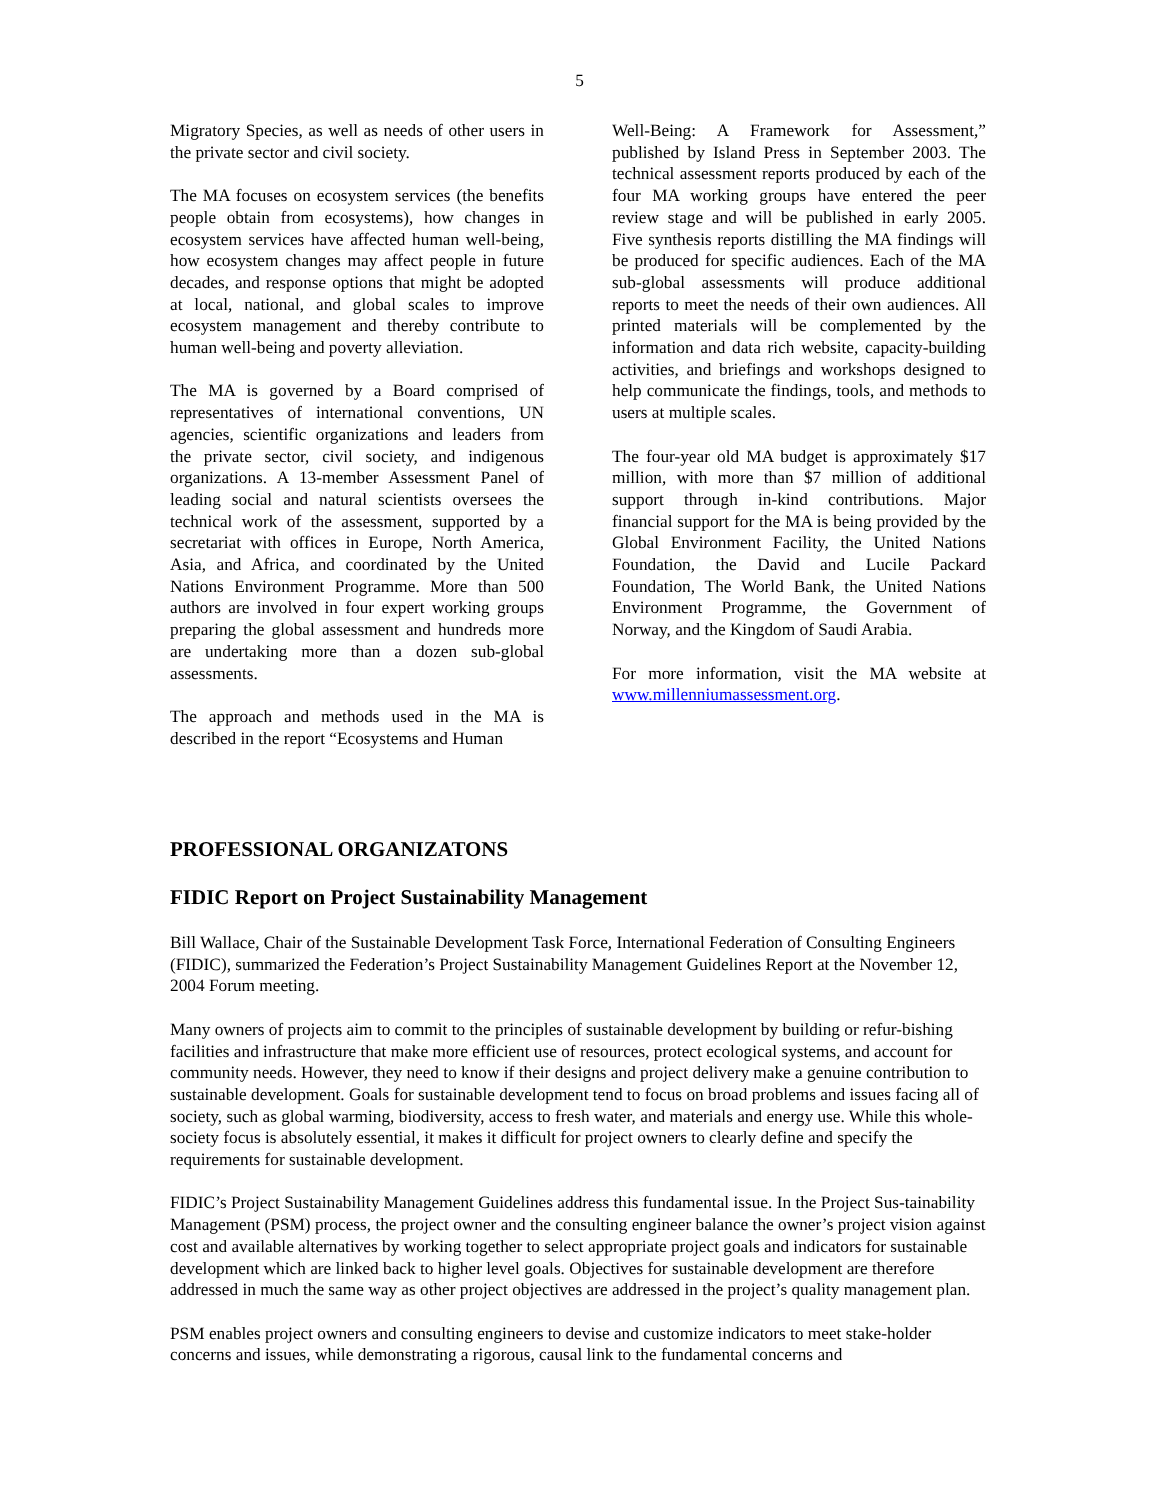5
Migratory Species, as well as needs of other users in the private sector and civil society.
The MA focuses on ecosystem services (the benefits people obtain from ecosystems), how changes in ecosystem services have affected human well-being, how ecosystem changes may affect people in future decades, and response options that might be adopted at local, national, and global scales to improve ecosystem management and thereby contribute to human well-being and poverty alleviation.
The MA is governed by a Board comprised of representatives of international conventions, UN agencies, scientific organizations and leaders from the private sector, civil society, and indigenous organizations. A 13-member Assessment Panel of leading social and natural scientists oversees the technical work of the assessment, supported by a secretariat with offices in Europe, North America, Asia, and Africa, and coordinated by the United Nations Environment Programme. More than 500 authors are involved in four expert working groups preparing the global assessment and hundreds more are undertaking more than a dozen sub-global assessments.
The approach and methods used in the MA is described in the report “Ecosystems and Human
Well-Being: A Framework for Assessment,” published by Island Press in September 2003. The technical assessment reports produced by each of the four MA working groups have entered the peer review stage and will be published in early 2005. Five synthesis reports distilling the MA findings will be produced for specific audiences. Each of the MA sub-global assessments will produce additional reports to meet the needs of their own audiences. All printed materials will be complemented by the information and data rich website, capacity-building activities, and briefings and workshops designed to help communicate the findings, tools, and methods to users at multiple scales.
The four-year old MA budget is approximately $17 million, with more than $7 million of additional support through in-kind contributions. Major financial support for the MA is being provided by the Global Environment Facility, the United Nations Foundation, the David and Lucile Packard Foundation, The World Bank, the United Nations Environment Programme, the Government of Norway, and the Kingdom of Saudi Arabia.
For more information, visit the MA website at www.millenniumassessment.org.
PROFESSIONAL ORGANIZATONS
FIDIC Report on Project Sustainability Management
Bill Wallace, Chair of the Sustainable Development Task Force, International Federation of Consulting Engineers (FIDIC), summarized the Federation’s Project Sustainability Management Guidelines Report at the November 12, 2004 Forum meeting.
Many owners of projects aim to commit to the principles of sustainable development by building or refur-bishing facilities and infrastructure that make more efficient use of resources, protect ecological systems, and account for community needs. However, they need to know if their designs and project delivery make a genuine contribution to sustainable development. Goals for sustainable development tend to focus on broad problems and issues facing all of society, such as global warming, biodiversity, access to fresh water, and materials and energy use. While this whole-society focus is absolutely essential, it makes it difficult for project owners to clearly define and specify the requirements for sustainable development.
FIDIC’s Project Sustainability Management Guidelines address this fundamental issue. In the Project Sus-tainability Management (PSM) process, the project owner and the consulting engineer balance the owner’s project vision against cost and available alternatives by working together to select appropriate project goals and indicators for sustainable development which are linked back to higher level goals. Objectives for sustainable development are therefore addressed in much the same way as other project objectives are addressed in the project’s quality management plan.
PSM enables project owners and consulting engineers to devise and customize indicators to meet stake-holder concerns and issues, while demonstrating a rigorous, causal link to the fundamental concerns and